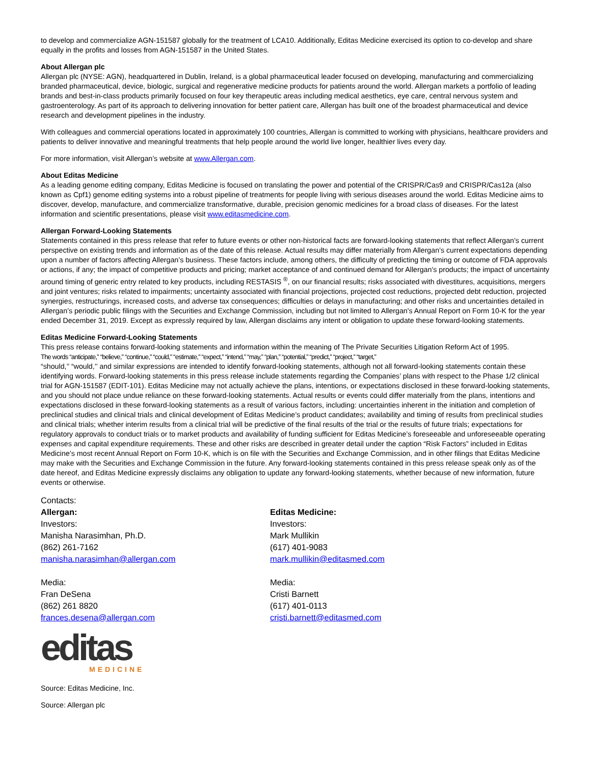to develop and commercialize AGN-151587 globally for the treatment of LCA10. Additionally, Editas Medicine exercised its option to co-develop and share equally in the profits and losses from AGN-151587 in the United States.
About Allergan plc
Allergan plc (NYSE: AGN), headquartered in Dublin, Ireland, is a global pharmaceutical leader focused on developing, manufacturing and commercializing branded pharmaceutical, device, biologic, surgical and regenerative medicine products for patients around the world. Allergan markets a portfolio of leading brands and best-in-class products primarily focused on four key therapeutic areas including medical aesthetics, eye care, central nervous system and gastroenterology. As part of its approach to delivering innovation for better patient care, Allergan has built one of the broadest pharmaceutical and device research and development pipelines in the industry.
With colleagues and commercial operations located in approximately 100 countries, Allergan is committed to working with physicians, healthcare providers and patients to deliver innovative and meaningful treatments that help people around the world live longer, healthier lives every day.
For more information, visit Allergan’s website at www.Allergan.com.
About Editas Medicine
As a leading genome editing company, Editas Medicine is focused on translating the power and potential of the CRISPR/Cas9 and CRISPR/Cas12a (also known as Cpf1) genome editing systems into a robust pipeline of treatments for people living with serious diseases around the world. Editas Medicine aims to discover, develop, manufacture, and commercialize transformative, durable, precision genomic medicines for a broad class of diseases. For the latest information and scientific presentations, please visit www.editasmedicine.com.
Allergan Forward-Looking Statements
Statements contained in this press release that refer to future events or other non-historical facts are forward-looking statements that reflect Allergan’s current perspective on existing trends and information as of the date of this release. Actual results may differ materially from Allergan’s current expectations depending upon a number of factors affecting Allergan’s business. These factors include, among others, the difficulty of predicting the timing or outcome of FDA approvals or actions, if any; the impact of competitive products and pricing; market acceptance of and continued demand for Allergan’s products; the impact of uncertainty around timing of generic entry related to key products, including RESTASIS <sup>®</sup>, on our financial results; risks associated with divestitures, acquisitions, mergers and joint ventures; risks related to impairments; uncertainty associated with financial projections, projected cost reductions, projected debt reduction, projected synergies, restructurings, increased costs, and adverse tax consequences; difficulties or delays in manufacturing; and other risks and uncertainties detailed in Allergan’s periodic public filings with the Securities and Exchange Commission, including but not limited to Allergan's Annual Report on Form 10-K for the year ended December 31, 2019. Except as expressly required by law, Allergan disclaims any intent or obligation to update these forward-looking statements.
Editas Medicine Forward-Looking Statements
This press release contains forward-looking statements and information within the meaning of The Private Securities Litigation Reform Act of 1995.
The words “anticipate,” “believe,” “continue,” “could,” “estimate,” “expect,” “intend,” “may,” “plan,” “potential,” “predict,” “project,” “target,”
“should,’’ “would,’’ and similar expressions are intended to identify forward-looking statements, although not all forward-looking statements contain these identifying words. Forward-looking statements in this press release include statements regarding the Companies’ plans with respect to the Phase 1/2 clinical trial for AGN-151587 (EDIT-101). Editas Medicine may not actually achieve the plans, intentions, or expectations disclosed in these forward-looking statements, and you should not place undue reliance on these forward-looking statements. Actual results or events could differ materially from the plans, intentions and expectations disclosed in these forward-looking statements as a result of various factors, including: uncertainties inherent in the initiation and completion of preclinical studies and clinical trials and clinical development of Editas Medicine’s product candidates; availability and timing of results from preclinical studies and clinical trials; whether interim results from a clinical trial will be predictive of the final results of the trial or the results of future trials; expectations for regulatory approvals to conduct trials or to market products and availability of funding sufficient for Editas Medicine’s foreseeable and unforeseeable operating expenses and capital expenditure requirements. These and other risks are described in greater detail under the caption “Risk Factors” included in Editas Medicine’s most recent Annual Report on Form 10-K, which is on file with the Securities and Exchange Commission, and in other filings that Editas Medicine may make with the Securities and Exchange Commission in the future. Any forward-looking statements contained in this press release speak only as of the date hereof, and Editas Medicine expressly disclaims any obligation to update any forward-looking statements, whether because of new information, future events or otherwise.
Contacts:
Allergan:
Investors:
Manisha Narasimhan, Ph.D.
(862) 261-7162
manisha.narasimhan@allergan.com
Media:
Fran DeSena
(862) 261 8820
frances.desena@allergan.com
Editas Medicine:
Investors:
Mark Mullikin
(617) 401-9083
mark.mullikin@editasmed.com
Media:
Cristi Barnett
(617) 401-0113
cristi.barnett@editasmed.com
editas
MEDICINE
Source: Editas Medicine, Inc.
Source: Allergan plc